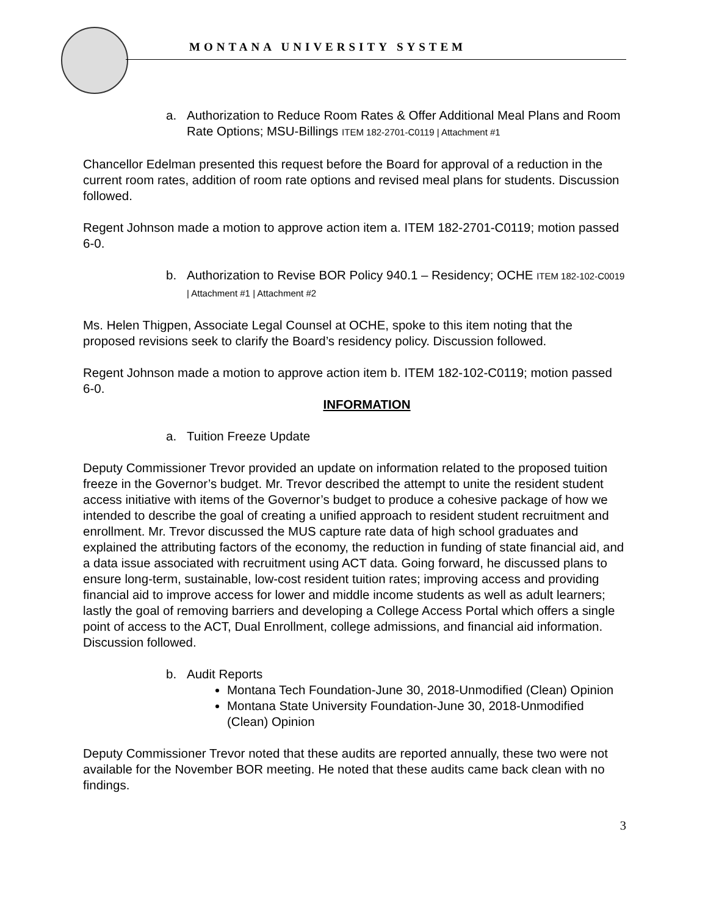MONTANA UNIVERSITY SYSTEM
a. Authorization to Reduce Room Rates & Offer Additional Meal Plans and Room Rate Options; MSU-Billings ITEM 182-2701-C0119 | Attachment #1
Chancellor Edelman presented this request before the Board for approval of a reduction in the current room rates, addition of room rate options and revised meal plans for students. Discussion followed.
Regent Johnson made a motion to approve action item a. ITEM 182-2701-C0119; motion passed 6-0.
b. Authorization to Revise BOR Policy 940.1 – Residency; OCHE ITEM 182-102-C0019 | Attachment #1 | Attachment #2
Ms. Helen Thigpen, Associate Legal Counsel at OCHE, spoke to this item noting that the proposed revisions seek to clarify the Board’s residency policy. Discussion followed.
Regent Johnson made a motion to approve action item b. ITEM 182-102-C0119; motion passed 6-0.
INFORMATION
a. Tuition Freeze Update
Deputy Commissioner Trevor provided an update on information related to the proposed tuition freeze in the Governor’s budget. Mr. Trevor described the attempt to unite the resident student access initiative with items of the Governor’s budget to produce a cohesive package of how we intended to describe the goal of creating a unified approach to resident student recruitment and enrollment. Mr. Trevor discussed the MUS capture rate data of high school graduates and explained the attributing factors of the economy, the reduction in funding of state financial aid, and a data issue associated with recruitment using ACT data. Going forward, he discussed plans to ensure long-term, sustainable, low-cost resident tuition rates; improving access and providing financial aid to improve access for lower and middle income students as well as adult learners; lastly the goal of removing barriers and developing a College Access Portal which offers a single point of access to the ACT, Dual Enrollment, college admissions, and financial aid information. Discussion followed.
b. Audit Reports
Montana Tech Foundation-June 30, 2018-Unmodified (Clean) Opinion
Montana State University Foundation-June 30, 2018-Unmodified (Clean) Opinion
Deputy Commissioner Trevor noted that these audits are reported annually, these two were not available for the November BOR meeting. He noted that these audits came back clean with no findings.
3